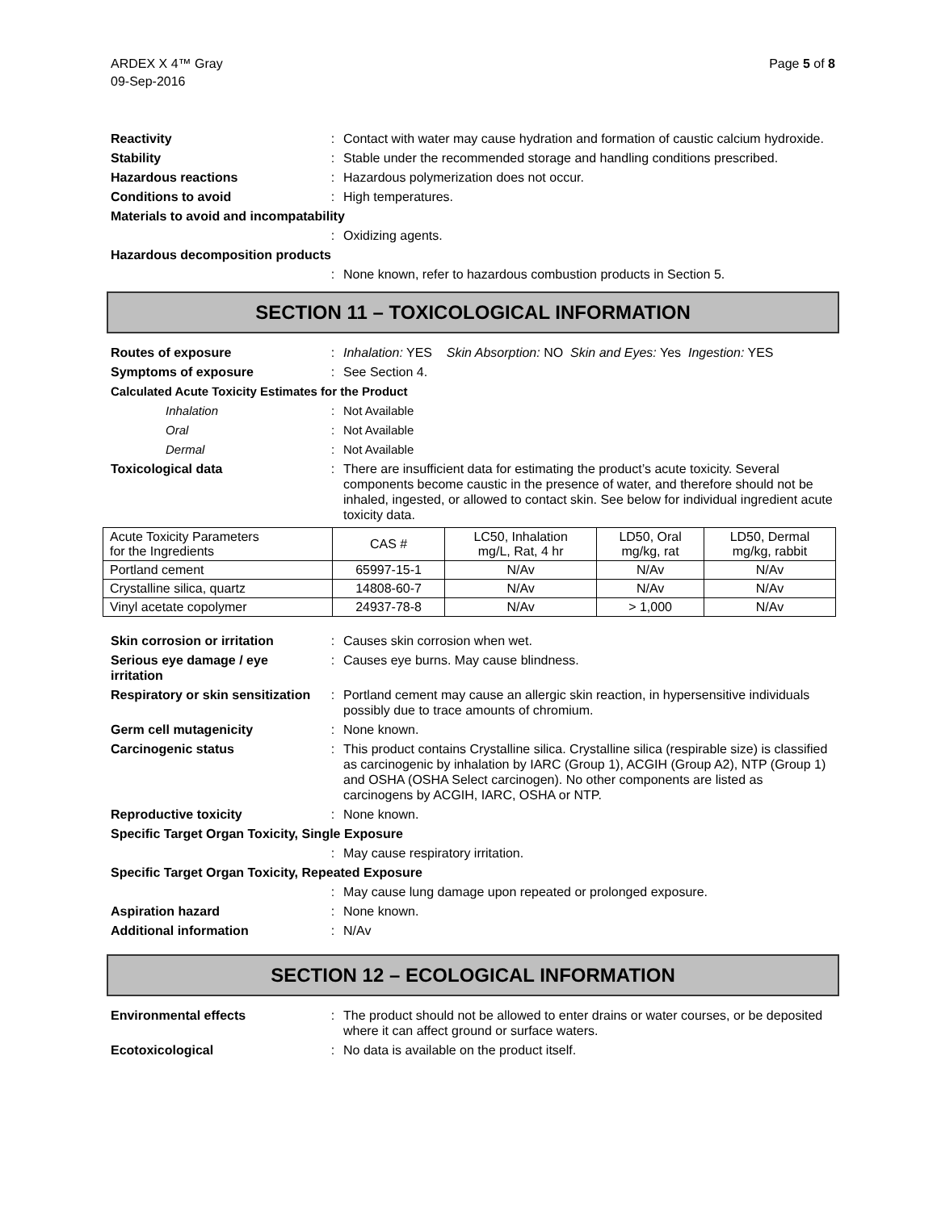ARDEX X 4™ Gray
09-Sep-2016
Page 5 of 8
Reactivity : Contact with water may cause hydration and formation of caustic calcium hydroxide.
Stability : Stable under the recommended storage and handling conditions prescribed.
Hazardous reactions : Hazardous polymerization does not occur.
Conditions to avoid : High temperatures.
Materials to avoid and incompatability
: Oxidizing agents.
Hazardous decomposition products
: None known, refer to hazardous combustion products in Section 5.
SECTION 11 – TOXICOLOGICAL INFORMATION
Routes of exposure : Inhalation: YES Skin Absorption: NO Skin and Eyes: Yes Ingestion: YES
Symptoms of exposure : See Section 4.
Calculated Acute Toxicity Estimates for the Product
Inhalation : Not Available
Oral : Not Available
Dermal : Not Available
Toxicological data : There are insufficient data for estimating the product’s acute toxicity. Several components become caustic in the presence of water, and therefore should not be inhaled, ingested, or allowed to contact skin. See below for individual ingredient acute toxicity data.
| Acute Toxicity Parameters for the Ingredients | CAS # | LC50, Inhalation mg/L, Rat, 4 hr | LD50, Oral mg/kg, rat | LD50, Dermal mg/kg, rabbit |
| Portland cement | 65997-15-1 | N/Av | N/Av | N/Av |
| Crystalline silica, quartz | 14808-60-7 | N/Av | N/Av | N/Av |
| Vinyl acetate copolymer | 24937-78-8 | N/Av | > 1,000 | N/Av |
Skin corrosion or irritation
: Causes skin corrosion when wet.
Serious eye damage / eye irritation
: Causes eye burns. May cause blindness.
Respiratory or skin sensitization
: Portland cement may cause an allergic skin reaction, in hypersensitive individuals possibly due to trace amounts of chromium.
Germ cell mutagenicity : None known.
Carcinogenic status : This product contains Crystalline silica. Crystalline silica (respirable size) is classified as carcinogenic by inhalation by IARC (Group 1), ACGIH (Group A2), NTP (Group 1) and OSHA (OSHA Select carcinogen). No other components are listed as carcinogens by ACGIH, IARC, OSHA or NTP.
Reproductive toxicity : None known.
Specific Target Organ Toxicity, Single Exposure
: May cause respiratory irritation.
Specific Target Organ Toxicity, Repeated Exposure
: May cause lung damage upon repeated or prolonged exposure.
Aspiration hazard : None known.
Additional information : N/Av
SECTION 12 – ECOLOGICAL INFORMATION
Environmental effects : The product should not be allowed to enter drains or water courses, or be deposited where it can affect ground or surface waters.
Ecotoxicological : No data is available on the product itself.